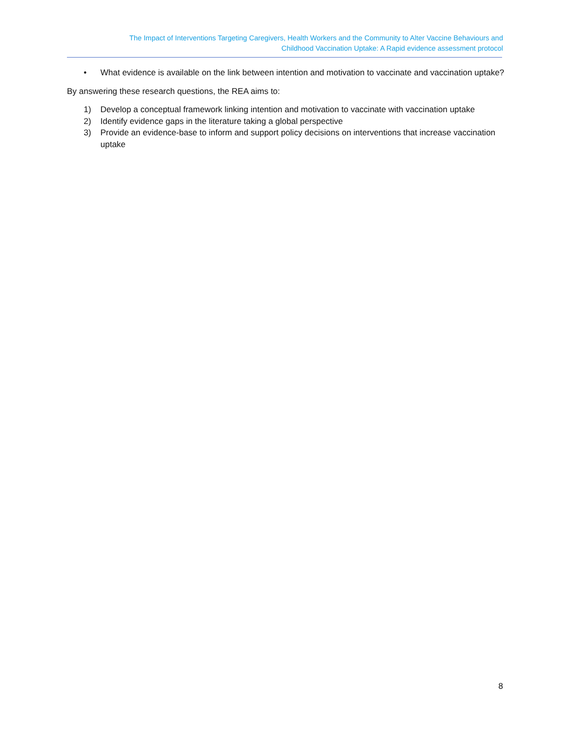The Impact of Interventions Targeting Caregivers, Health Workers and the Community to Alter Vaccine Behaviours and
Childhood Vaccination Uptake: A Rapid evidence assessment protocol
• What evidence is available on the link between intention and motivation to vaccinate and vaccination uptake?
By answering these research questions, the REA aims to:
1) Develop a conceptual framework linking intention and motivation to vaccinate with vaccination uptake
2) Identify evidence gaps in the literature taking a global perspective
3) Provide an evidence-base to inform and support policy decisions on interventions that increase vaccination uptake
8